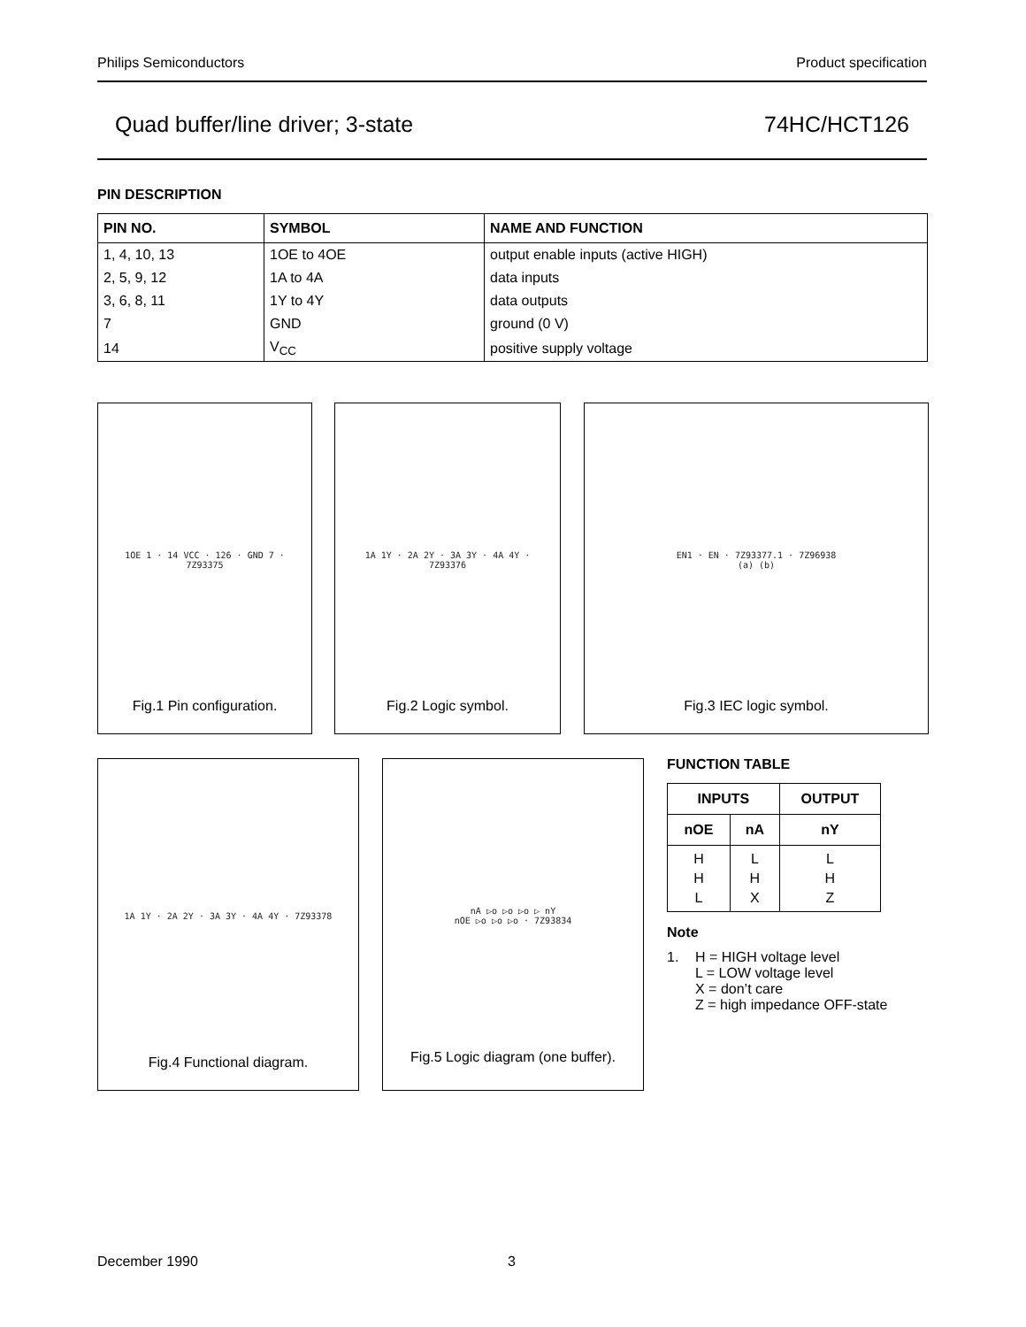Philips Semiconductors Product specification
Quad buffer/line driver; 3-state 74HC/HCT126
PIN DESCRIPTION
| PIN NO. | SYMBOL | NAME AND FUNCTION |
| --- | --- | --- |
| 1, 4, 10, 13 | 1OE to 4OE | output enable inputs (active HIGH) |
| 2, 5, 9, 12 | 1A to 4A | data inputs |
| 3, 6, 8, 11 | 1Y to 4Y | data outputs |
| 7 | GND | ground (0 V) |
| 14 | V<sub>CC</sub> | positive supply voltage |
1OE 1 · 14 VCC · 126 · GND 7 · 7Z93375
Fig.1 Pin configuration.
1A 1Y · 2A 2Y · 3A 3Y · 4A 4Y · 7Z93376
Fig.2 Logic symbol.
EN1 · EN · 7Z93377.1 · 7Z96938
(a) (b)
Fig.3 IEC logic symbol.
1A 1Y · 2A 2Y · 3A 3Y · 4A 4Y · 7Z93378
Fig.4 Functional diagram.
nA ▷o ▷o ▷o ▷ nY
nOE ▷o ▷o ▷o · 7Z93834
Fig.5 Logic diagram (one buffer).
FUNCTION TABLE
| INPUTS | | OUTPUT |
| --- | --- | --- |
| nOE | nA | nY |
| H H L | L H X | L H Z |
Note
1. H = HIGH voltage level
L = LOW voltage level
X = don’t care
Z = high impedance OFF-state
December 1990 3